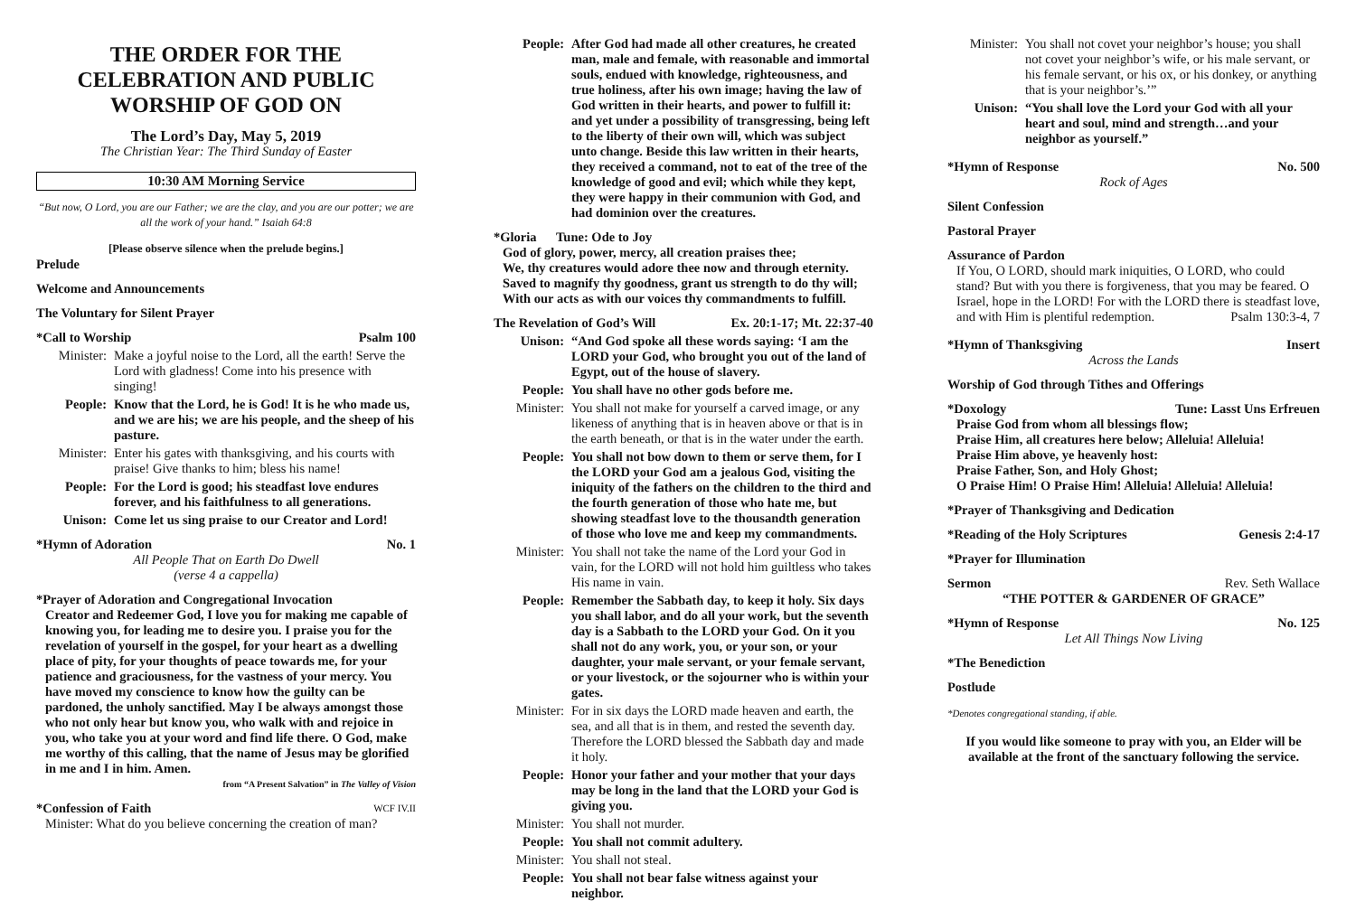THE ORDER FOR THE CELEBRATION AND PUBLIC WORSHIP OF GOD ON
The Lord’s Day, May 5, 2019
The Christian Year: The Third Sunday of Easter
10:30 AM Morning Service
“But now, O Lord, you are our Father; we are the clay, and you are our potter; we are all the work of your hand.” Isaiah 64:8
[Please observe silence when the prelude begins.]
Prelude
Welcome and Announcements
The Voluntary for Silent Prayer
*Call to Worship Psalm 100
Minister: Make a joyful noise to the Lord, all the earth! Serve the Lord with gladness! Come into his presence with singing!
People: Know that the Lord, he is God! It is he who made us, and we are his; we are his people, and the sheep of his pasture.
Minister: Enter his gates with thanksgiving, and his courts with praise! Give thanks to him; bless his name!
People: For the Lord is good; his steadfast love endures forever, and his faithfulness to all generations.
Unison: Come let us sing praise to our Creator and Lord!
*Hymn of Adoration No. 1
All People That on Earth Do Dwell
(verse 4 a cappella)
*Prayer of Adoration and Congregational Invocation
Creator and Redeemer God, I love you for making me capable of knowing you, for leading me to desire you. I praise you for the revelation of yourself in the gospel, for your heart as a dwelling place of pity, for your thoughts of peace towards me, for your patience and graciousness, for the vastness of your mercy. You have moved my conscience to know how the guilty can be pardoned, the unholy sanctified. May I be always amongst those who not only hear but know you, who walk with and rejoice in you, who take you at your word and find life there. O God, make me worthy of this calling, that the name of Jesus may be glorified in me and I in him. Amen.
from “A Present Salvation” in The Valley of Vision
*Confession of Faith WCF IV.II
Minister: What do you believe concerning the creation of man?
People: After God had made all other creatures, he created man, male and female, with reasonable and immortal souls, endued with knowledge, righteousness, and true holiness, after his own image; having the law of God written in their hearts, and power to fulfill it: and yet under a possibility of transgressing, being left to the liberty of their own will, which was subject unto change. Beside this law written in their hearts, they received a command, not to eat of the tree of the knowledge of good and evil; which while they kept, they were happy in their communion with God, and had dominion over the creatures.
*Gloria Tune: Ode to Joy
God of glory, power, mercy, all creation praises thee;
We, thy creatures would adore thee now and through eternity.
Saved to magnify thy goodness, grant us strength to do thy will;
With our acts as with our voices thy commandments to fulfill.
The Revelation of God’s Will Ex. 20:1-17; Mt. 22:37-40
Unison: “And God spoke all these words saying: ‘I am the LORD your God, who brought you out of the land of Egypt, out of the house of slavery.
People: You shall have no other gods before me.
Minister: You shall not make for yourself a carved image, or any likeness of anything that is in heaven above or that is in the earth beneath, or that is in the water under the earth.
People: You shall not bow down to them or serve them, for I the LORD your God am a jealous God, visiting the iniquity of the fathers on the children to the third and the fourth generation of those who hate me, but showing steadfast love to the thousandth generation of those who love me and keep my commandments.
Minister: You shall not take the name of the Lord your God in vain, for the LORD will not hold him guiltless who takes His name in vain.
People: Remember the Sabbath day, to keep it holy. Six days you shall labor, and do all your work, but the seventh day is a Sabbath to the LORD your God. On it you shall not do any work, you, or your son, or your daughter, your male servant, or your female servant, or your livestock, or the sojourner who is within your gates.
Minister: For in six days the LORD made heaven and earth, the sea, and all that is in them, and rested the seventh day. Therefore the LORD blessed the Sabbath day and made it holy.
People: Honor your father and your mother that your days may be long in the land that the LORD your God is giving you.
Minister: You shall not murder.
People: You shall not commit adultery.
Minister: You shall not steal.
People: You shall not bear false witness against your neighbor.
Minister: You shall not covet your neighbor’s house; you shall not covet your neighbor’s wife, or his male servant, or his female servant, or his ox, or his donkey, or anything that is your neighbor’s.’”
Unison: “You shall love the Lord your God with all your heart and soul, mind and strength…and your neighbor as yourself.”
*Hymn of Response No. 500
Rock of Ages
Silent Confession
Pastoral Prayer
Assurance of Pardon
If You, O LORD, should mark iniquities, O LORD, who could stand? But with you there is forgiveness, that you may be feared. O Israel, hope in the LORD! For with the LORD there is steadfast love, and with Him is plentiful redemption. Psalm 130:3-4, 7
*Hymn of Thanksgiving Insert
Across the Lands
Worship of God through Tithes and Offerings
*Doxology Tune: Lasst Uns Erfreuen
Praise God from whom all blessings flow;
Praise Him, all creatures here below; Alleluia! Alleluia!
Praise Him above, ye heavenly host:
Praise Father, Son, and Holy Ghost;
O Praise Him! O Praise Him! Alleluia! Alleluia! Alleluia!
*Prayer of Thanksgiving and Dedication
*Reading of the Holy Scriptures Genesis 2:4-17
*Prayer for Illumination
Sermon Rev. Seth Wallace
“THE POTTER & GARDENER OF GRACE”
*Hymn of Response No. 125
Let All Things Now Living
*The Benediction
Postlude
*Denotes congregational standing, if able.
If you would like someone to pray with you, an Elder will be available at the front of the sanctuary following the service.